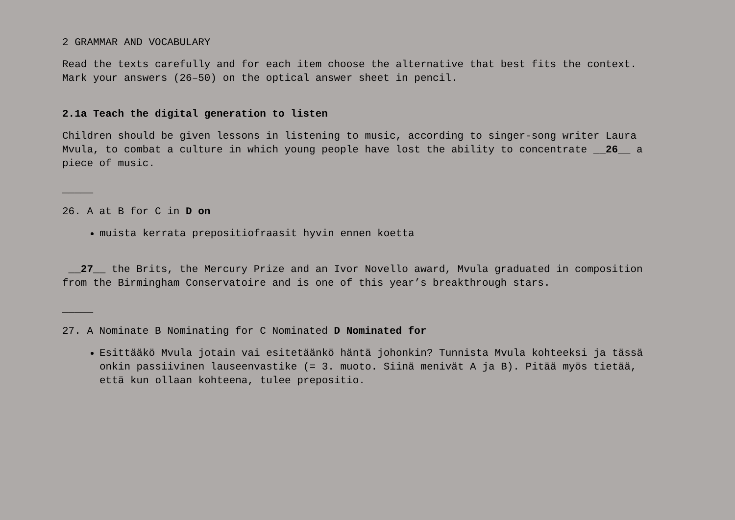2 GRAMMAR AND VOCABULARY
Read the texts carefully and for each item choose the alternative that best fits the context. Mark your answers (26–50) on the optical answer sheet in pencil.
2.1a Teach the digital generation to listen
Children should be given lessons in listening to music, according to singer-song writer Laura Mvula, to combat a culture in which young people have lost the ability to concentrate __26__ a piece of music.
_____
26. A at B for C in D on
muista kerrata prepositiofraasit hyvin ennen koetta
__27__ the Brits, the Mercury Prize and an Ivor Novello award, Mvula graduated in composition from the Birmingham Conservatoire and is one of this year’s breakthrough stars.
_____
27. A Nominate B Nominating for C Nominated D Nominated for
Esittääkö Mvula jotain vai esitetäänkö häntä johonkin? Tunnista Mvula kohteeksi ja tässä onkin passiivinen lauseenvastike (= 3. muoto. Siinä menivät A ja B). Pitää myös tietää, että kun ollaan kohteena, tulee prepositio.